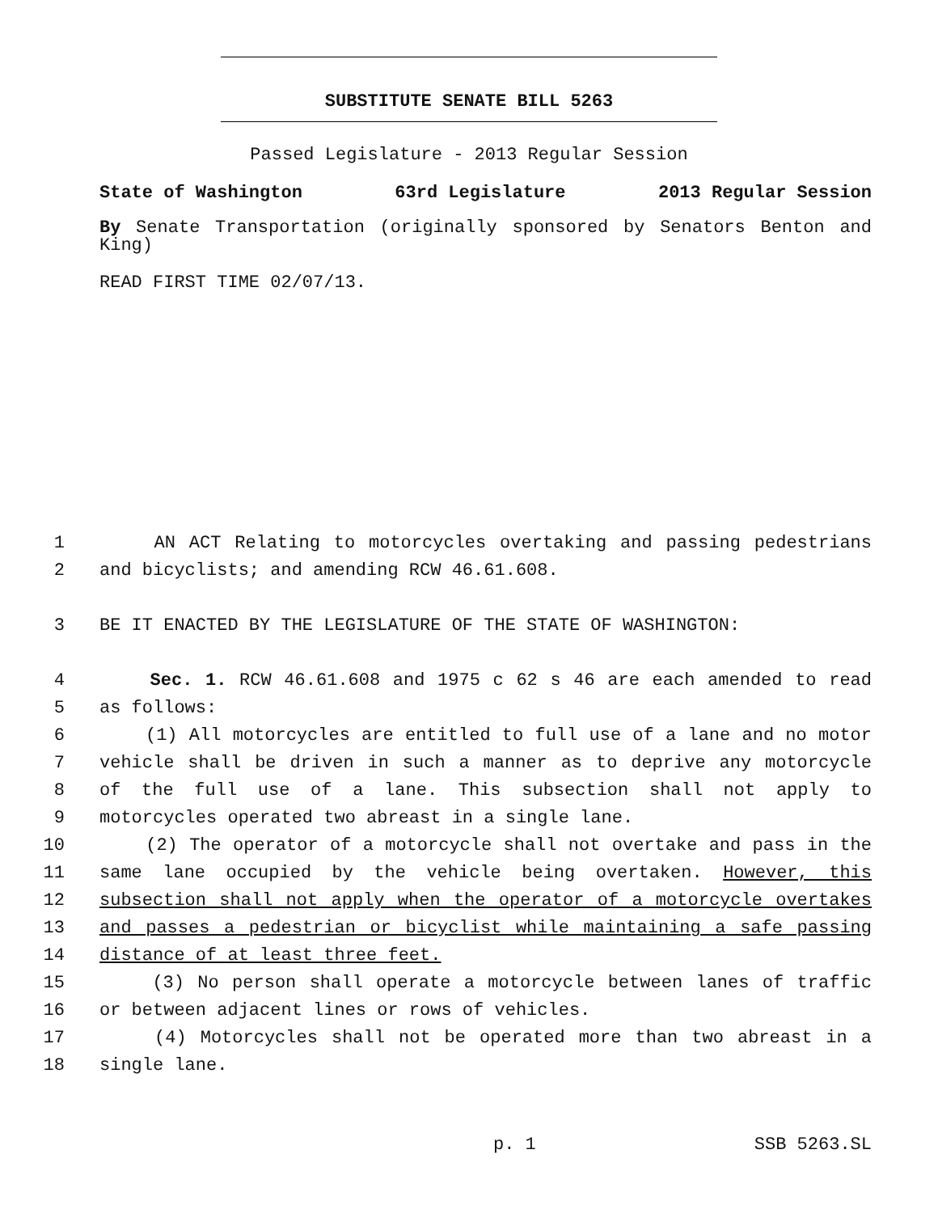SUBSTITUTE SENATE BILL 5263
Passed Legislature - 2013 Regular Session
State of Washington 63rd Legislature 2013 Regular Session
By Senate Transportation (originally sponsored by Senators Benton and King)
READ FIRST TIME 02/07/13.
1 AN ACT Relating to motorcycles overtaking and passing pedestrians
2 and bicyclists; and amending RCW 46.61.608.
3 BE IT ENACTED BY THE LEGISLATURE OF THE STATE OF WASHINGTON:
4 Sec. 1. RCW 46.61.608 and 1975 c 62 s 46 are each amended to read
5 as follows:
6 (1) All motorcycles are entitled to full use of a lane and no motor
7 vehicle shall be driven in such a manner as to deprive any motorcycle
8 of the full use of a lane. This subsection shall not apply to
9 motorcycles operated two abreast in a single lane.
10 (2) The operator of a motorcycle shall not overtake and pass in the
11 same lane occupied by the vehicle being overtaken. However, this
12 subsection shall not apply when the operator of a motorcycle overtakes
13 and passes a pedestrian or bicyclist while maintaining a safe passing
14 distance of at least three feet.
15 (3) No person shall operate a motorcycle between lanes of traffic
16 or between adjacent lines or rows of vehicles.
17 (4) Motorcycles shall not be operated more than two abreast in a
18 single lane.
p. 1 SSB 5263.SL